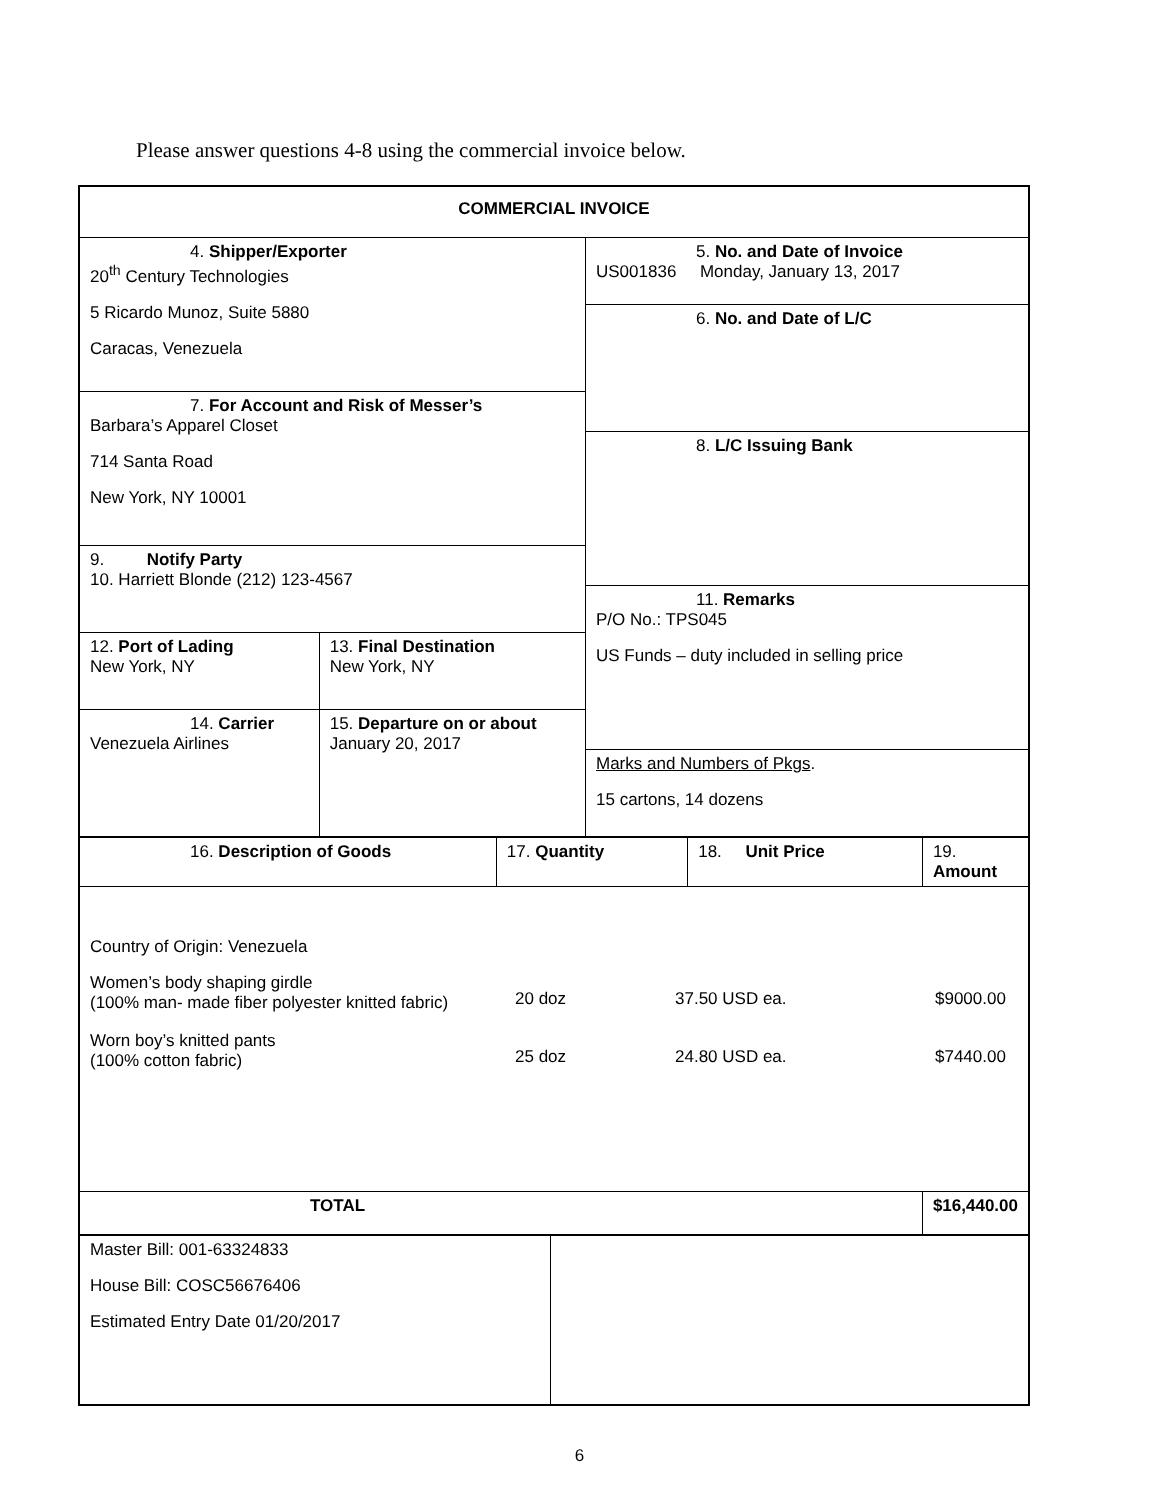Please answer questions 4-8 using the commercial invoice below.
| COMMERCIAL INVOICE | |
| 4. Shipper/Exporter 20<sup>th</sup> Century Technologies 5 Ricardo Munoz, Suite 5880 Caracas, Venezuela 7. For Account and Risk of Messer’s Barbara’s Apparel Closet 714 Santa Road New York, NY 10001 9. Notify Party 10. Harriett Blonde (212) 123-4567 / 12. Port of Lading New York, NY / 13. Final Destination New York, NY / / 14. Carrier Venezuela Airlines / 15. Departure on or about January 20, 2017 / | 5. No. and Date of Invoice US001836 Monday, January 13, 2017 6. No. and Date of L/C 8. L/C Issuing Bank 11. Remarks P/O No.: TPS045 US Funds – duty included in selling price Marks and Numbers of Pkgs . 15 cartons, 14 dozens |
| 16. Description of Goods | 17. Quantity | 18. Unit Price | 19. Amount |
| Country of Origin: Venezuela / Women’s body shaping girdle (100% man- made fiber polyester knitted fabric) / 20 doz / 37.50 USD ea. / $9000.00 / / Worn boy’s knitted pants (100% cotton fabric) / 25 doz / 24.80 USD ea. / $7440.00 / | | | |
| TOTAL | | | $16,440.00 |
| Master Bill: 001-63324833 House Bill: COSC56676406 Estimated Entry Date 01/20/2017 | |
6